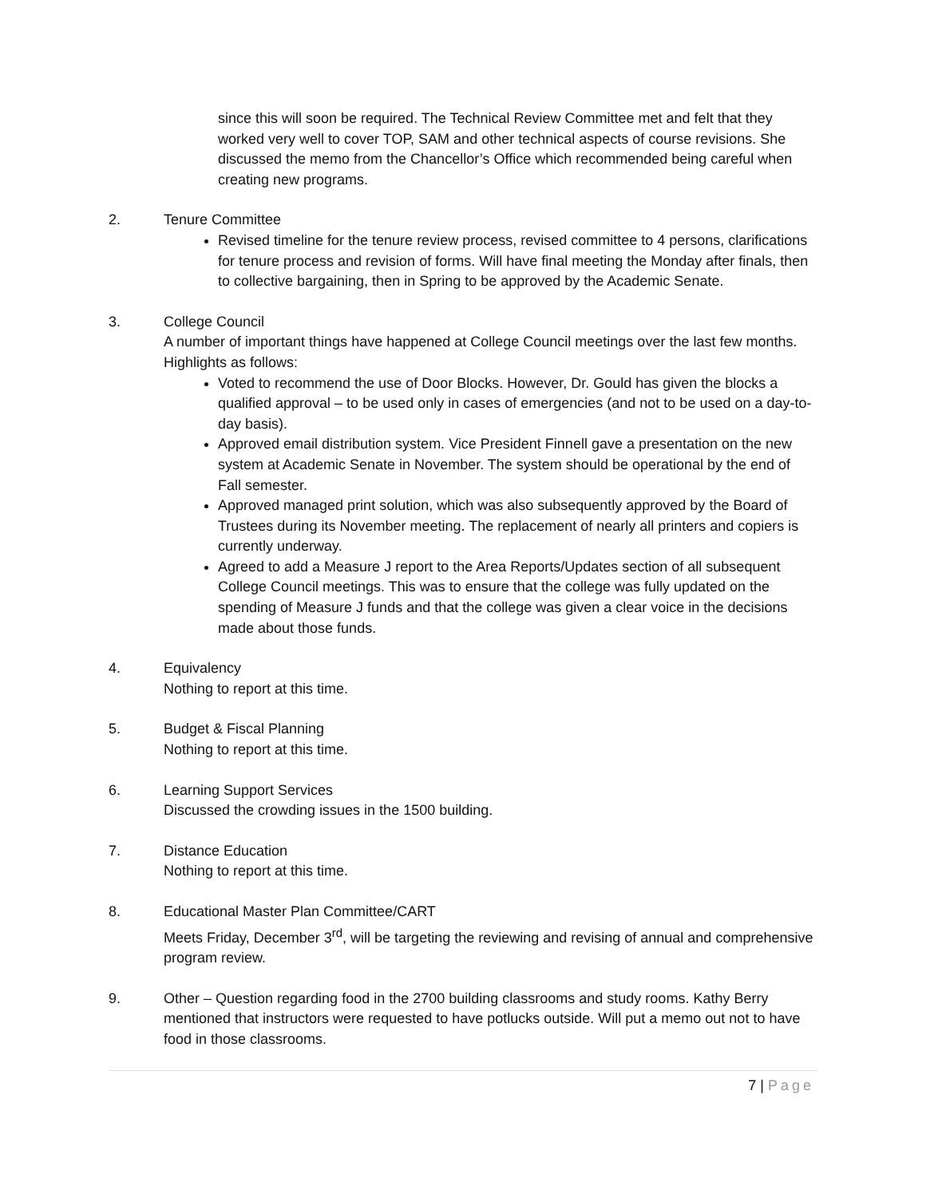since this will soon be required. The Technical Review Committee met and felt that they worked very well to cover TOP, SAM and other technical aspects of course revisions. She discussed the memo from the Chancellor’s Office which recommended being careful when creating new programs.
2. Tenure Committee
Revised timeline for the tenure review process, revised committee to 4 persons, clarifications for tenure process and revision of forms. Will have final meeting the Monday after finals, then to collective bargaining, then in Spring to be approved by the Academic Senate.
3. College Council
A number of important things have happened at College Council meetings over the last few months. Highlights as follows:
Voted to recommend the use of Door Blocks. However, Dr. Gould has given the blocks a qualified approval – to be used only in cases of emergencies (and not to be used on a day-to-day basis).
Approved email distribution system. Vice President Finnell gave a presentation on the new system at Academic Senate in November. The system should be operational by the end of Fall semester.
Approved managed print solution, which was also subsequently approved by the Board of Trustees during its November meeting. The replacement of nearly all printers and copiers is currently underway.
Agreed to add a Measure J report to the Area Reports/Updates section of all subsequent College Council meetings. This was to ensure that the college was fully updated on the spending of Measure J funds and that the college was given a clear voice in the decisions made about those funds.
4. Equivalency
Nothing to report at this time.
5. Budget & Fiscal Planning
Nothing to report at this time.
6. Learning Support Services
Discussed the crowding issues in the 1500 building.
7. Distance Education
Nothing to report at this time.
8. Educational Master Plan Committee/CART
Meets Friday, December 3<sup>rd</sup>, will be targeting the reviewing and revising of annual and comprehensive program review.
9. Other – Question regarding food in the 2700 building classrooms and study rooms. Kathy Berry mentioned that instructors were requested to have potlucks outside. Will put a memo out not to have food in those classrooms.
7 | Page